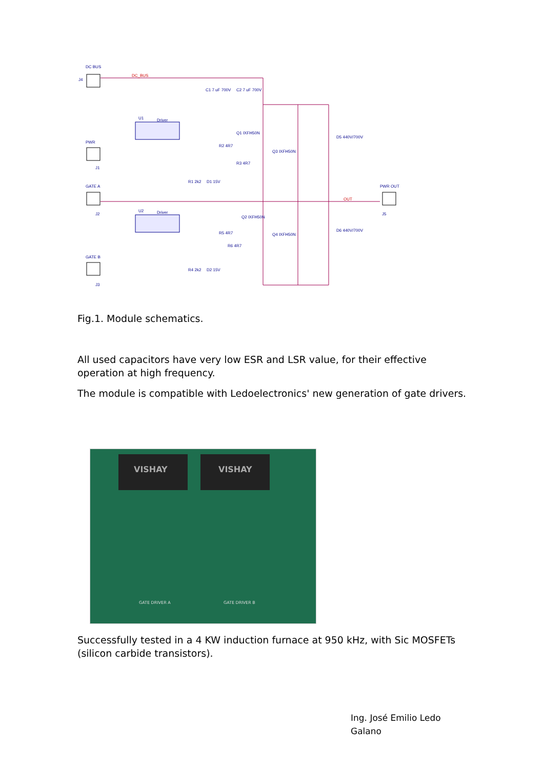DC BUS
DC_BUS
C1 7 uF 700V
C2 7 uF 700V
U1
Driver
Q1 IXFH50N
PWR
R2 4R7
Q3 IXFH50N
R3 4R7
D5 440V/700V
GATE A
R1 2k2
D1 15V
PWR OUT
OUT
U2
Driver
Q2 IXFH50N
R5 4R7
Q4 IXFH50N
R6 4R7
D6 440V/700V
GATE B
R4 2k2
D2 15V
J1
J2
J3
J4
J5
Fig.1. Module schematics.
All used capacitors have very low ESR and LSR value, for their effective operation at high frequency.
The module is compatible with Ledoelectronics' new generation of gate drivers.
VISHAY VISHAY
GATE DRIVER A GATE DRIVER B
Successfully tested in a 4 KW induction furnace at 950 kHz, with Sic MOSFETs (silicon carbide transistors).
Ing. José Emilio Ledo Galano